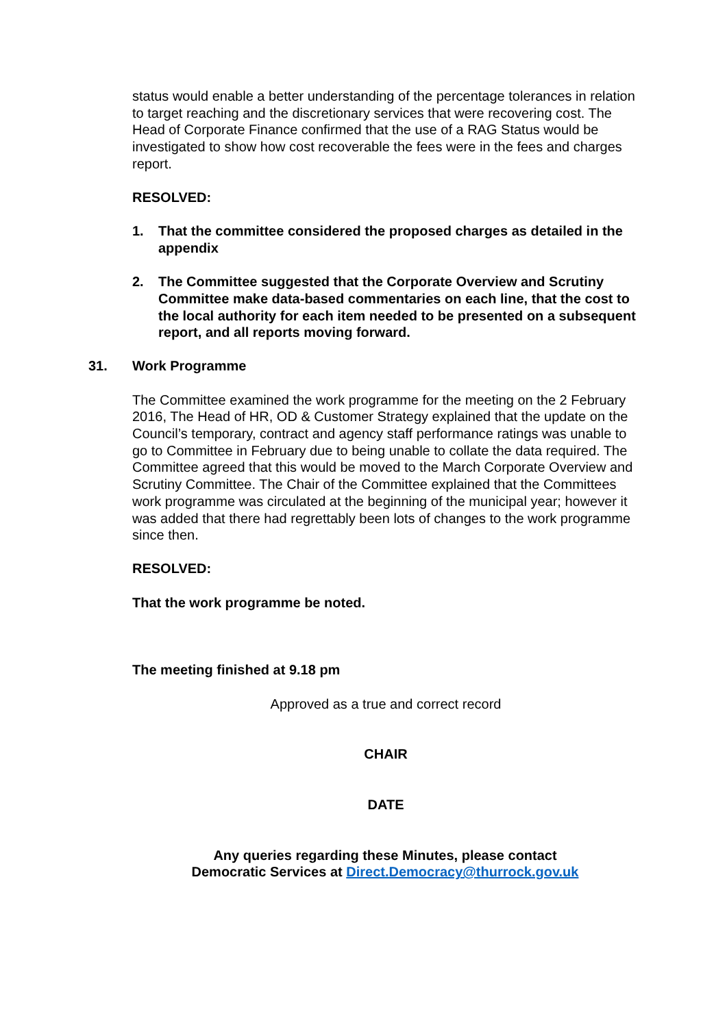status would enable a better understanding of the percentage tolerances in relation to target reaching and the discretionary services that were recovering cost. The Head of Corporate Finance confirmed that the use of a RAG Status would be investigated to show how cost recoverable the fees were in the fees and charges report.
RESOLVED:
1. That the committee considered the proposed charges as detailed in the appendix
2. The Committee suggested that the Corporate Overview and Scrutiny Committee make data-based commentaries on each line, that the cost to the local authority for each item needed to be presented on a subsequent report, and all reports moving forward.
31. Work Programme
The Committee examined the work programme for the meeting on the 2 February 2016, The Head of HR, OD & Customer Strategy explained that the update on the Council’s temporary, contract and agency staff performance ratings was unable to go to Committee in February due to being unable to collate the data required. The Committee agreed that this would be moved to the March Corporate Overview and Scrutiny Committee. The Chair of the Committee explained that the Committees work programme was circulated at the beginning of the municipal year; however it was added that there had regrettably been lots of changes to the work programme since then.
RESOLVED:
That the work programme be noted.
The meeting finished at 9.18 pm
Approved as a true and correct record
CHAIR
DATE
Any queries regarding these Minutes, please contact
Democratic Services at Direct.Democracy@thurrock.gov.uk